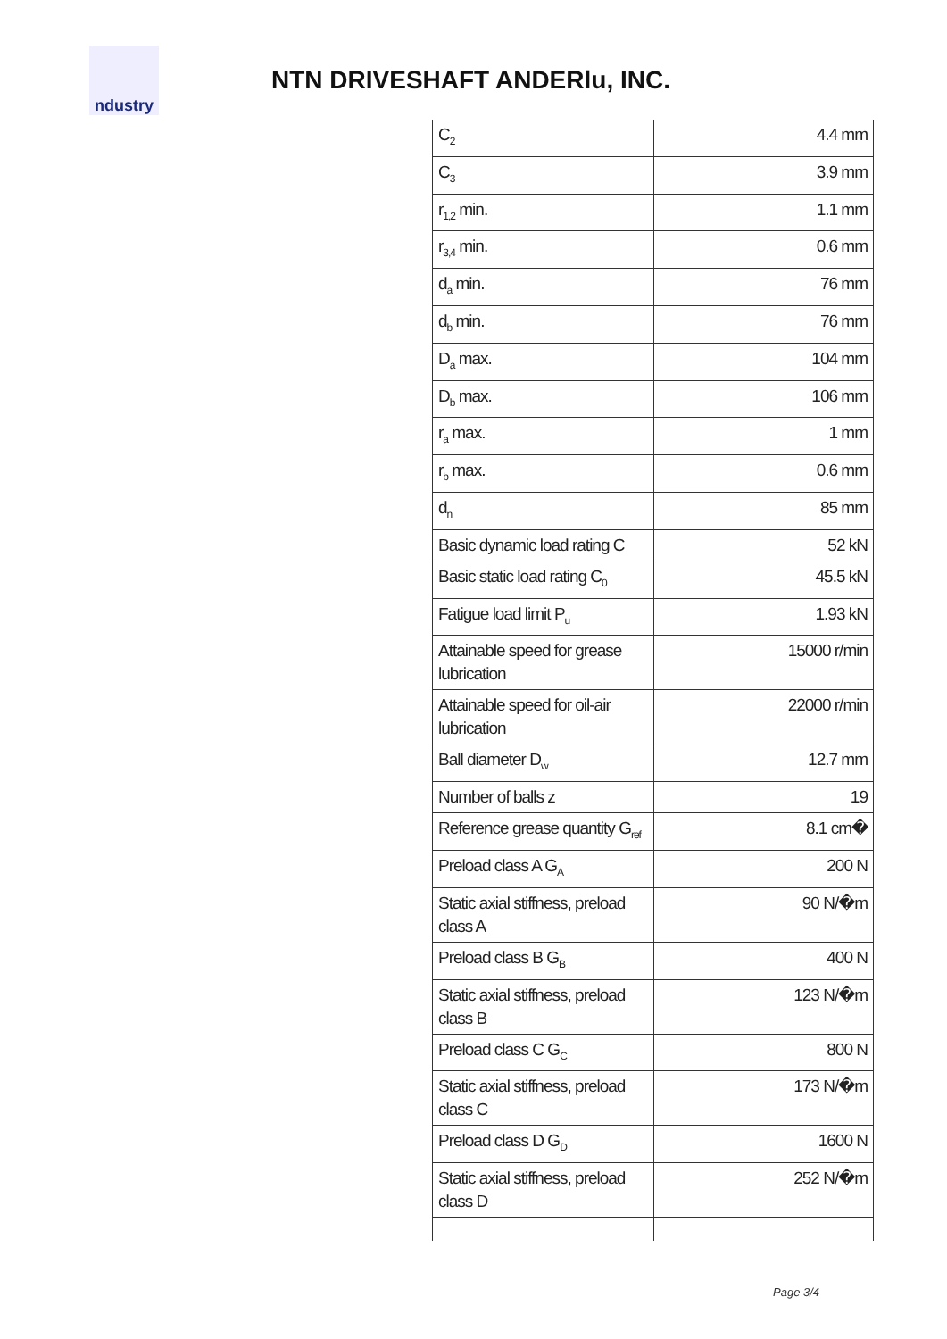ndustry
NTN DRIVESHAFT ANDERlu, INC.
| C<sub>2</sub> | 4.4 mm |
| C<sub>3</sub> | 3.9 mm |
| r<sub>1,2</sub> min. | 1.1 mm |
| r<sub>3,4</sub> min. | 0.6 mm |
| d<sub>a</sub> min. | 76 mm |
| d<sub>b</sub> min. | 76 mm |
| D<sub>a</sub> max. | 104 mm |
| D<sub>b</sub> max. | 106 mm |
| r<sub>a</sub> max. | 1 mm |
| r<sub>b</sub> max. | 0.6 mm |
| d<sub>n</sub> | 85 mm |
| Basic dynamic load rating C | 52 kN |
| Basic static load rating C<sub>0</sub> | 45.5 kN |
| Fatigue load limit P<sub>u</sub> | 1.93 kN |
| Attainable speed for grease lubrication | 15000 r/min |
| Attainable speed for oil-air lubrication | 22000 r/min |
| Ball diameter D<sub>w</sub> | 12.7 mm |
| Number of balls z | 19 |
| Reference grease quantity G<sub>ref</sub> | 8.1 cm� |
| Preload class A G<sub>A</sub> | 200 N |
| Static axial stiffness, preload class A | 90 N/�m |
| Preload class B G<sub>B</sub> | 400 N |
| Static axial stiffness, preload class B | 123 N/�m |
| Preload class C G<sub>C</sub> | 800 N |
| Static axial stiffness, preload class C | 173 N/�m |
| Preload class D G<sub>D</sub> | 1600 N |
| Static axial stiffness, preload class D | 252 N/�m |
Page 3/4